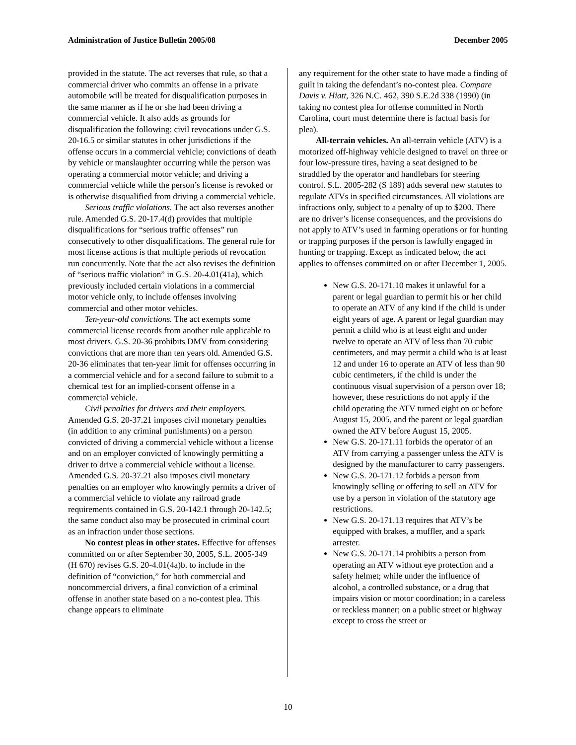Administration of Justice Bulletin 2005/08 December 2005
provided in the statute. The act reverses that rule, so that a commercial driver who commits an offense in a private automobile will be treated for disqualification purposes in the same manner as if he or she had been driving a commercial vehicle. It also adds as grounds for disqualification the following: civil revocations under G.S. 20-16.5 or similar statutes in other jurisdictions if the offense occurs in a commercial vehicle; convictions of death by vehicle or manslaughter occurring while the person was operating a commercial motor vehicle; and driving a commercial vehicle while the person’s license is revoked or is otherwise disqualified from driving a commercial vehicle.
Serious traffic violations. The act also reverses another rule. Amended G.S. 20-17.4(d) provides that multiple disqualifications for “serious traffic offenses” run consecutively to other disqualifications. The general rule for most license actions is that multiple periods of revocation run concurrently. Note that the act also revises the definition of “serious traffic violation” in G.S. 20-4.01(41a), which previously included certain violations in a commercial motor vehicle only, to include offenses involving commercial and other motor vehicles.
Ten-year-old convictions. The act exempts some commercial license records from another rule applicable to most drivers. G.S. 20-36 prohibits DMV from considering convictions that are more than ten years old. Amended G.S. 20-36 eliminates that ten-year limit for offenses occurring in a commercial vehicle and for a second failure to submit to a chemical test for an implied-consent offense in a commercial vehicle.
Civil penalties for drivers and their employers. Amended G.S. 20-37.21 imposes civil monetary penalties (in addition to any criminal punishments) on a person convicted of driving a commercial vehicle without a license and on an employer convicted of knowingly permitting a driver to drive a commercial vehicle without a license. Amended G.S. 20-37.21 also imposes civil monetary penalties on an employer who knowingly permits a driver of a commercial vehicle to violate any railroad grade requirements contained in G.S. 20-142.1 through 20-142.5; the same conduct also may be prosecuted in criminal court as an infraction under those sections.
No contest pleas in other states. Effective for offenses committed on or after September 30, 2005, S.L. 2005-349 (H 670) revises G.S. 20-4.01(4a)b. to include in the definition of “conviction,” for both commercial and noncommercial drivers, a final conviction of a criminal offense in another state based on a no-contest plea. This change appears to eliminate
any requirement for the other state to have made a finding of guilt in taking the defendant’s no-contest plea. Compare Davis v. Hiatt, 326 N.C. 462, 390 S.E.2d 338 (1990) (in taking no contest plea for offense committed in North Carolina, court must determine there is factual basis for plea).
All-terrain vehicles. An all-terrain vehicle (ATV) is a motorized off-highway vehicle designed to travel on three or four low-pressure tires, having a seat designed to be straddled by the operator and handlebars for steering control. S.L. 2005-282 (S 189) adds several new statutes to regulate ATVs in specified circumstances. All violations are infractions only, subject to a penalty of up to $200. There are no driver’s license consequences, and the provisions do not apply to ATV’s used in farming operations or for hunting or trapping purposes if the person is lawfully engaged in hunting or trapping. Except as indicated below, the act applies to offenses committed on or after December 1, 2005.
New G.S. 20-171.10 makes it unlawful for a parent or legal guardian to permit his or her child to operate an ATV of any kind if the child is under eight years of age. A parent or legal guardian may permit a child who is at least eight and under twelve to operate an ATV of less than 70 cubic centimeters, and may permit a child who is at least 12 and under 16 to operate an ATV of less than 90 cubic centimeters, if the child is under the continuous visual supervision of a person over 18; however, these restrictions do not apply if the child operating the ATV turned eight on or before August 15, 2005, and the parent or legal guardian owned the ATV before August 15, 2005.
New G.S. 20-171.11 forbids the operator of an ATV from carrying a passenger unless the ATV is designed by the manufacturer to carry passengers.
New G.S. 20-171.12 forbids a person from knowingly selling or offering to sell an ATV for use by a person in violation of the statutory age restrictions.
New G.S. 20-171.13 requires that ATV’s be equipped with brakes, a muffler, and a spark arrester.
New G.S. 20-171.14 prohibits a person from operating an ATV without eye protection and a safety helmet; while under the influence of alcohol, a controlled substance, or a drug that impairs vision or motor coordination; in a careless or reckless manner; on a public street or highway except to cross the street or
10